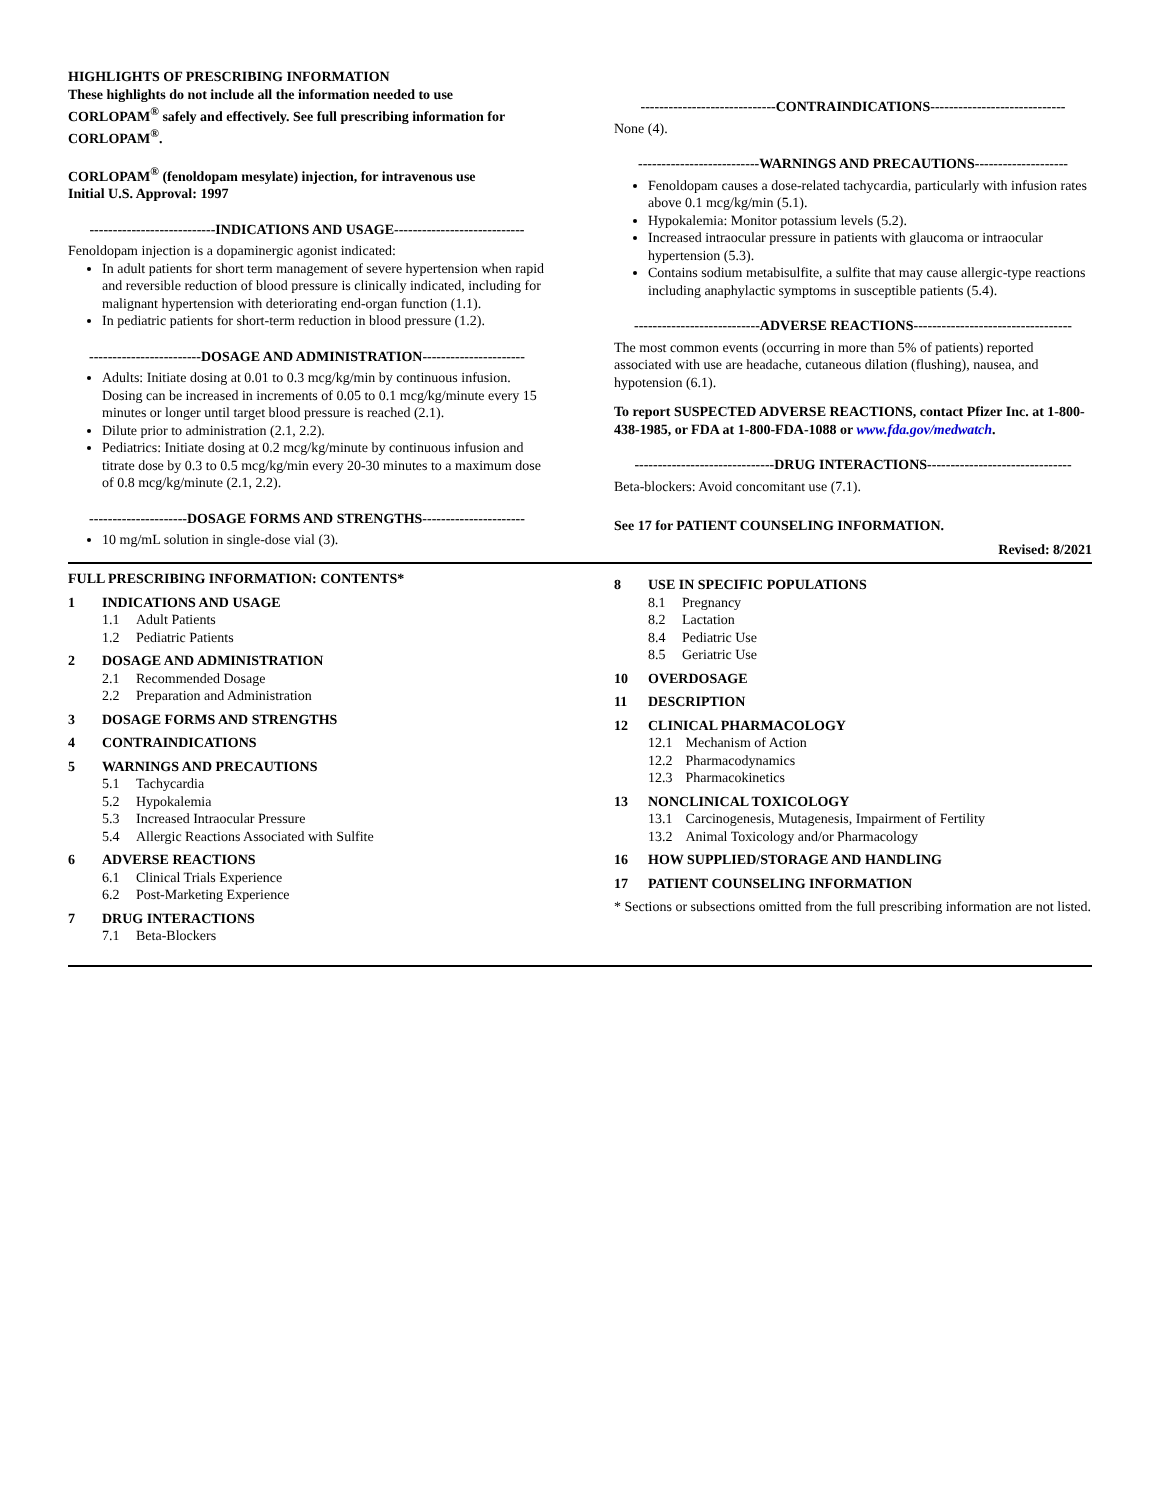HIGHLIGHTS OF PRESCRIBING INFORMATION
These highlights do not include all the information needed to use CORLOPAM<sup>®</sup> safely and effectively. See full prescribing information for CORLOPAM<sup>®</sup>.
CORLOPAM<sup>®</sup> (fenoldopam mesylate) injection, for intravenous use
Initial U.S. Approval: 1997
---------------------------INDICATIONS AND USAGE----------------------------
Fenoldopam injection is a dopaminergic agonist indicated:
In adult patients for short term management of severe hypertension when rapid and reversible reduction of blood pressure is clinically indicated, including for malignant hypertension with deteriorating end-organ function (1.1).
In pediatric patients for short-term reduction in blood pressure (1.2).
------------------------DOSAGE AND ADMINISTRATION----------------------
Adults: Initiate dosing at 0.01 to 0.3 mcg/kg/min by continuous infusion. Dosing can be increased in increments of 0.05 to 0.1 mcg/kg/minute every 15 minutes or longer until target blood pressure is reached (2.1).
Dilute prior to administration (2.1, 2.2).
Pediatrics: Initiate dosing at 0.2 mcg/kg/minute by continuous infusion and titrate dose by 0.3 to 0.5 mcg/kg/min every 20-30 minutes to a maximum dose of 0.8 mcg/kg/minute (2.1, 2.2).
---------------------DOSAGE FORMS AND STRENGTHS----------------------
10 mg/mL solution in single-dose vial (3).
-----------------------------CONTRAINDICATIONS-----------------------------
None (4).
--------------------------WARNINGS AND PRECAUTIONS--------------------
Fenoldopam causes a dose-related tachycardia, particularly with infusion rates above 0.1 mcg/kg/min (5.1).
Hypokalemia: Monitor potassium levels (5.2).
Increased intraocular pressure in patients with glaucoma or intraocular hypertension (5.3).
Contains sodium metabisulfite, a sulfite that may cause allergic-type reactions including anaphylactic symptoms in susceptible patients (5.4).
---------------------------ADVERSE REACTIONS----------------------------------
The most common events (occurring in more than 5% of patients) reported associated with use are headache, cutaneous dilation (flushing), nausea, and hypotension (6.1).
To report SUSPECTED ADVERSE REACTIONS, contact Pfizer Inc. at 1-800-438-1985, or FDA at 1-800-FDA-1088 or www.fda.gov/medwatch.
------------------------------DRUG INTERACTIONS-------------------------------
Beta-blockers: Avoid concomitant use (7.1).
See 17 for PATIENT COUNSELING INFORMATION.
Revised: 8/2021
FULL PRESCRIBING INFORMATION: CONTENTS*
1 INDICATIONS AND USAGE
1.1 Adult Patients
1.2 Pediatric Patients
2 DOSAGE AND ADMINISTRATION
2.1 Recommended Dosage
2.2 Preparation and Administration
3 DOSAGE FORMS AND STRENGTHS
4 CONTRAINDICATIONS
5 WARNINGS AND PRECAUTIONS
5.1 Tachycardia
5.2 Hypokalemia
5.3 Increased Intraocular Pressure
5.4 Allergic Reactions Associated with Sulfite
6 ADVERSE REACTIONS
6.1 Clinical Trials Experience
6.2 Post-Marketing Experience
7 DRUG INTERACTIONS
7.1 Beta-Blockers
8 USE IN SPECIFIC POPULATIONS
8.1 Pregnancy
8.2 Lactation
8.4 Pediatric Use
8.5 Geriatric Use
10 OVERDOSAGE
11 DESCRIPTION
12 CLINICAL PHARMACOLOGY
12.1 Mechanism of Action
12.2 Pharmacodynamics
12.3 Pharmacokinetics
13 NONCLINICAL TOXICOLOGY
13.1 Carcinogenesis, Mutagenesis, Impairment of Fertility
13.2 Animal Toxicology and/or Pharmacology
16 HOW SUPPLIED/STORAGE AND HANDLING
17 PATIENT COUNSELING INFORMATION
* Sections or subsections omitted from the full prescribing information are not listed.